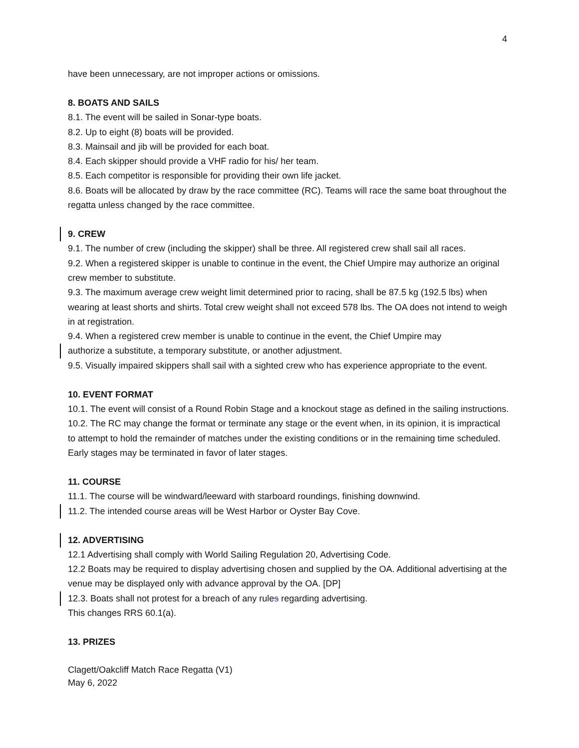4
have been unnecessary, are not improper actions or omissions.
8. BOATS AND SAILS
8.1. The event will be sailed in Sonar-type boats.
8.2. Up to eight (8) boats will be provided.
8.3. Mainsail and jib will be provided for each boat.
8.4. Each skipper should provide a VHF radio for his/ her team.
8.5. Each competitor is responsible for providing their own life jacket.
8.6. Boats will be allocated by draw by the race committee (RC). Teams will race the same boat throughout the regatta unless changed by the race committee.
9. CREW
9.1. The number of crew (including the skipper) shall be three. All registered crew shall sail all races.
9.2. When a registered skipper is unable to continue in the event, the Chief Umpire may authorize an original crew member to substitute.
9.3. The maximum average crew weight limit determined prior to racing, shall be 87.5 kg (192.5 lbs) when wearing at least shorts and shirts. Total crew weight shall not exceed 578 lbs. The OA does not intend to weigh in at registration.
9.4. When a registered crew member is unable to continue in the event, the Chief Umpire may
authorize a substitute, a temporary substitute, or another adjustment.
9.5. Visually impaired skippers shall sail with a sighted crew who has experience appropriate to the event.
10. EVENT FORMAT
10.1. The event will consist of a Round Robin Stage and a knockout stage as defined in the sailing instructions.
10.2. The RC may change the format or terminate any stage or the event when, in its opinion, it is impractical to attempt to hold the remainder of matches under the existing conditions or in the remaining time scheduled. Early stages may be terminated in favor of later stages.
11. COURSE
11.1. The course will be windward/leeward with starboard roundings, finishing downwind.
11.2. The intended course areas will be West Harbor or Oyster Bay Cove.
12. ADVERTISING
12.1 Advertising shall comply with World Sailing Regulation 20, Advertising Code.
12.2 Boats may be required to display advertising chosen and supplied by the OA. Additional advertising at the venue may be displayed only with advance approval by the OA. [DP]
12.3. Boats shall not protest for a breach of any rules regarding advertising.
This changes RRS 60.1(a).
13. PRIZES
Clagett/Oakcliff Match Race Regatta (V1)
May 6, 2022